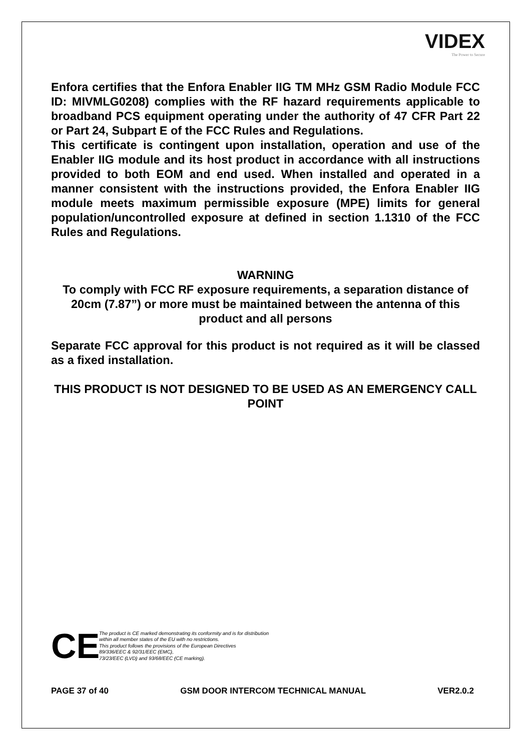VIDEX
The Power to Secure
Enfora certifies that the Enfora Enabler IIG TM MHz GSM Radio Module FCC ID: MIVMLG0208) complies with the RF hazard requirements applicable to broadband PCS equipment operating under the authority of 47 CFR Part 22 or Part 24, Subpart E of the FCC Rules and Regulations.
This certificate is contingent upon installation, operation and use of the Enabler IIG module and its host product in accordance with all instructions provided to both EOM and end used. When installed and operated in a manner consistent with the instructions provided, the Enfora Enabler IIG module meets maximum permissible exposure (MPE) limits for general population/uncontrolled exposure at defined in section 1.1310 of the FCC Rules and Regulations.
WARNING
To comply with FCC RF exposure requirements, a separation distance of 20cm (7.87”) or more must be maintained between the antenna of this product and all persons
Separate FCC approval for this product is not required as it will be classed as a fixed installation.
THIS PRODUCT IS NOT DESIGNED TO BE USED AS AN EMERGENCY CALL POINT
CE
The product is CE marked demonstrating its conformity and is for distribution
within all member states of the EU with no restrictions.
This product follows the provisions of the European Directives
89/336/EEC & 92/31/EEC (EMC),
73/23/EEC (LVD) and 93/68/EEC (CE marking).
PAGE 37 of 40 GSM DOOR INTERCOM TECHNICAL MANUAL VER2.0.2